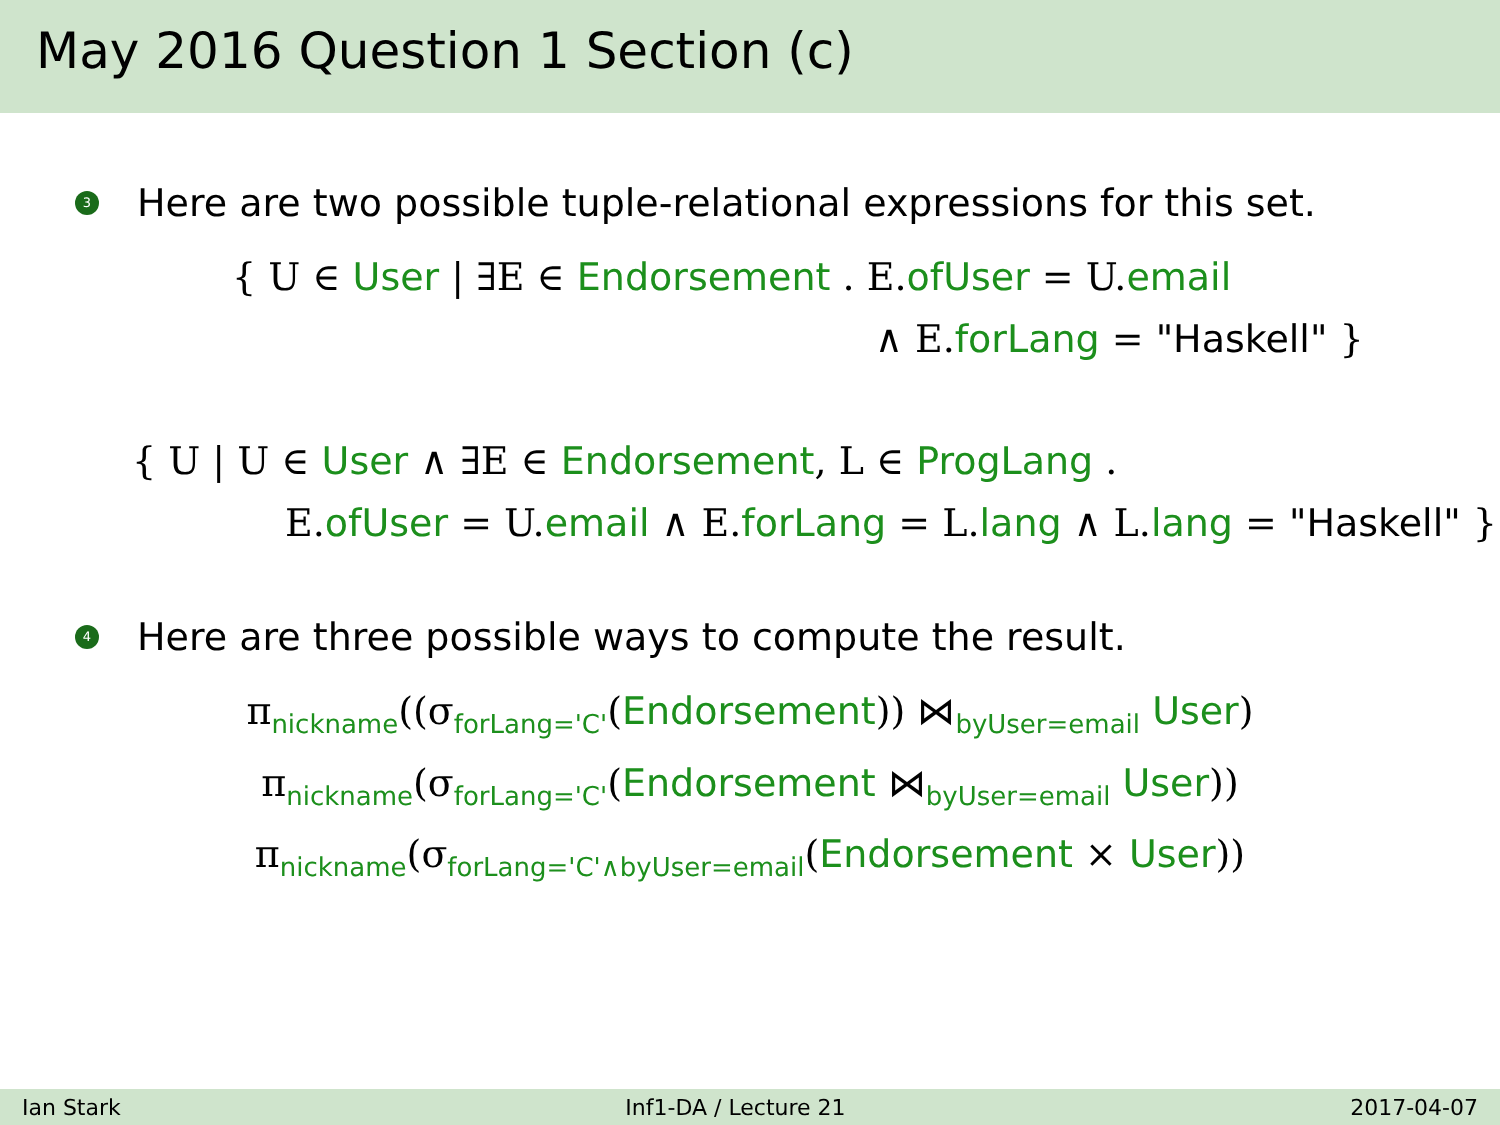May 2016 Question 1 Section (c)
3 Here are two possible tuple-relational expressions for this set.
{ U ∈ User | ∃E ∈ Endorsement . E.ofUser = U.email
∧ E.forLang = "Haskell" }
{ U | U ∈ User ∧ ∃E ∈ Endorsement, L ∈ ProgLang .
E.ofUser = U.email ∧ E.forLang = L.lang ∧ L.lang = "Haskell" }
4 Here are three possible ways to compute the result.
π<sub>nickname</sub>((σ<sub>forLang='C'</sub>(Endorsement)) ⋈<sub>byUser=email</sub> User)
π<sub>nickname</sub>(σ<sub>forLang='C'</sub>(Endorsement ⋈<sub>byUser=email</sub> User))
π<sub>nickname</sub>(σ<sub>forLang='C'∧byUser=email</sub>(Endorsement × User))
Ian Stark Inf1-DA / Lecture 21 2017-04-07